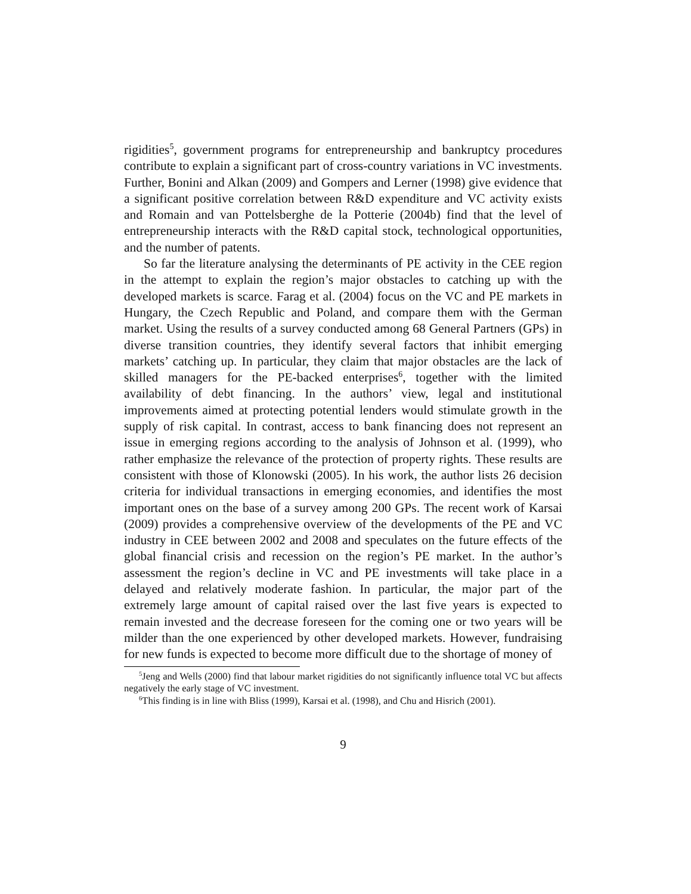rigidities<sup>5</sup>, government programs for entrepreneurship and bankruptcy procedures contribute to explain a significant part of cross-country variations in VC investments. Further, Bonini and Alkan (2009) and Gompers and Lerner (1998) give evidence that a significant positive correlation between R&D expenditure and VC activity exists and Romain and van Pottelsberghe de la Potterie (2004b) find that the level of entrepreneurship interacts with the R&D capital stock, technological opportunities, and the number of patents.
So far the literature analysing the determinants of PE activity in the CEE region in the attempt to explain the region’s major obstacles to catching up with the developed markets is scarce. Farag et al. (2004) focus on the VC and PE markets in Hungary, the Czech Republic and Poland, and compare them with the German market. Using the results of a survey conducted among 68 General Partners (GPs) in diverse transition countries, they identify several factors that inhibit emerging markets’ catching up. In particular, they claim that major obstacles are the lack of skilled managers for the PE-backed enterprises<sup>6</sup>, together with the limited availability of debt financing. In the authors’ view, legal and institutional improvements aimed at protecting potential lenders would stimulate growth in the supply of risk capital. In contrast, access to bank financing does not represent an issue in emerging regions according to the analysis of Johnson et al. (1999), who rather emphasize the relevance of the protection of property rights. These results are consistent with those of Klonowski (2005). In his work, the author lists 26 decision criteria for individual transactions in emerging economies, and identifies the most important ones on the base of a survey among 200 GPs. The recent work of Karsai (2009) provides a comprehensive overview of the developments of the PE and VC industry in CEE between 2002 and 2008 and speculates on the future effects of the global financial crisis and recession on the region’s PE market. In the author’s assessment the region’s decline in VC and PE investments will take place in a delayed and relatively moderate fashion. In particular, the major part of the extremely large amount of capital raised over the last five years is expected to remain invested and the decrease foreseen for the coming one or two years will be milder than the one experienced by other developed markets. However, fundraising for new funds is expected to become more difficult due to the shortage of money of
<sup>5</sup> Jeng and Wells (2000) find that labour market rigidities do not significantly influence total VC but affects negatively the early stage of VC investment.
<sup>6</sup> This finding is in line with Bliss (1999), Karsai et al. (1998), and Chu and Hisrich (2001).
9